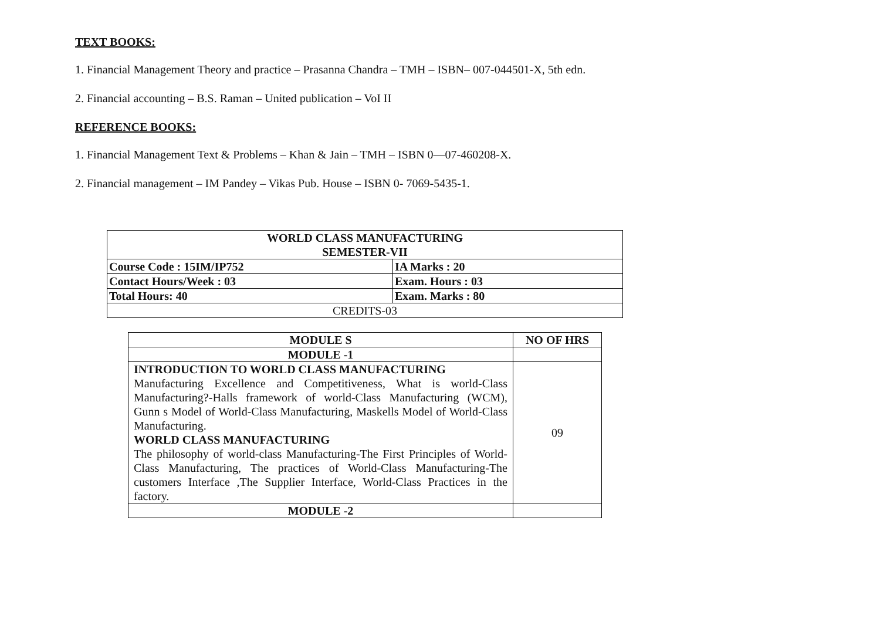TEXT BOOKS:
1. Financial Management Theory and practice – Prasanna Chandra – TMH – ISBN– 007-044501-X, 5th edn.
2. Financial accounting – B.S. Raman – United publication – VoI II
REFERENCE BOOKS:
1. Financial Management Text & Problems – Khan & Jain – TMH – ISBN 0—07-460208-X.
2. Financial management – IM Pandey – Vikas Pub. House – ISBN 0- 7069-5435-1.
| WORLD CLASS MANUFACTURING SEMESTER-VII | |
| --- | --- |
| Course Code : 15IM/IP752 | IA Marks : 20 |
| Contact Hours/Week : 03 | Exam. Hours : 03 |
| Total Hours: 40 | Exam. Marks : 80 |
| CREDITS-03 | |
| MODULE S | NO OF HRS |
| --- | --- |
| MODULE -1 | |
| INTRODUCTION TO WORLD CLASS MANUFACTURING Manufacturing Excellence and Competitiveness, What is world-Class Manufacturing?-Halls framework of world-Class Manufacturing (WCM), Gunn s Model of World-Class Manufacturing, Maskells Model of World-Class Manufacturing. WORLD CLASS MANUFACTURING The philosophy of world-class Manufacturing-The First Principles of World-Class Manufacturing, The practices of World-Class Manufacturing-The customers Interface ,The Supplier Interface, World-Class Practices in the factory. | 09 |
| MODULE -2 | |